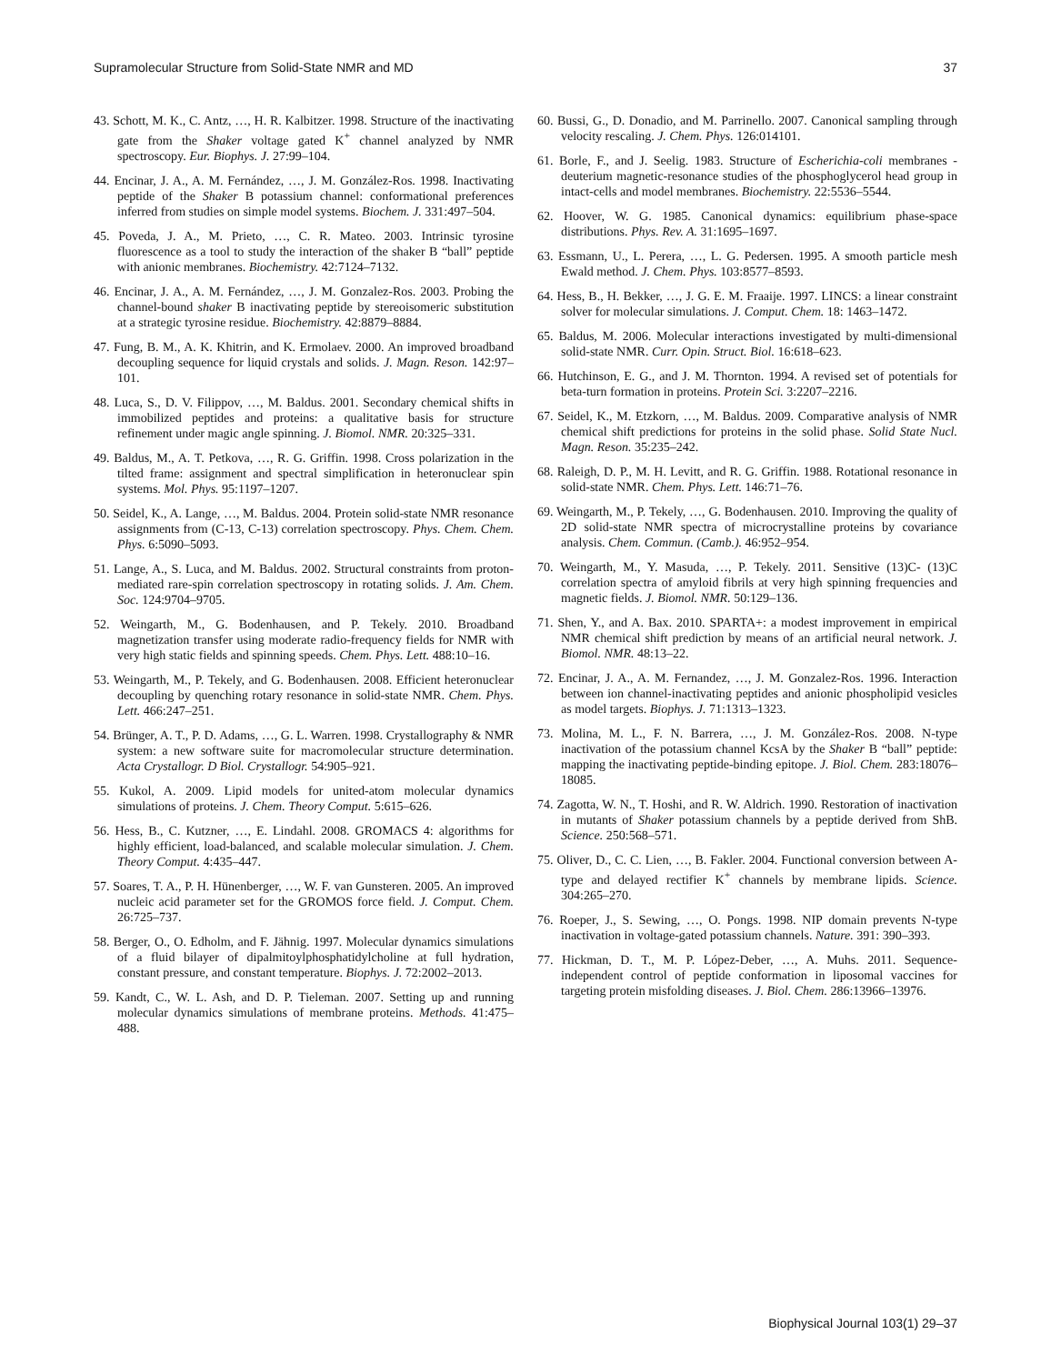Supramolecular Structure from Solid-State NMR and MD 37
43. Schott, M. K., C. Antz, …, H. R. Kalbitzer. 1998. Structure of the inactivating gate from the Shaker voltage gated K<sup>+</sup> channel analyzed by NMR spectroscopy. Eur. Biophys. J. 27:99–104.
44. Encinar, J. A., A. M. Fernández, …, J. M. González-Ros. 1998. Inactivating peptide of the Shaker B potassium channel: conformational preferences inferred from studies on simple model systems. Biochem. J. 331:497–504.
45. Poveda, J. A., M. Prieto, …, C. R. Mateo. 2003. Intrinsic tyrosine fluorescence as a tool to study the interaction of the shaker B “ball” peptide with anionic membranes. Biochemistry. 42:7124–7132.
46. Encinar, J. A., A. M. Fernández, …, J. M. Gonzalez-Ros. 2003. Probing the channel-bound shaker B inactivating peptide by stereoisomeric substitution at a strategic tyrosine residue. Biochemistry. 42:8879–8884.
47. Fung, B. M., A. K. Khitrin, and K. Ermolaev. 2000. An improved broadband decoupling sequence for liquid crystals and solids. J. Magn. Reson. 142:97–101.
48. Luca, S., D. V. Filippov, …, M. Baldus. 2001. Secondary chemical shifts in immobilized peptides and proteins: a qualitative basis for structure refinement under magic angle spinning. J. Biomol. NMR. 20:325–331.
49. Baldus, M., A. T. Petkova, …, R. G. Griffin. 1998. Cross polarization in the tilted frame: assignment and spectral simplification in heteronuclear spin systems. Mol. Phys. 95:1197–1207.
50. Seidel, K., A. Lange, …, M. Baldus. 2004. Protein solid-state NMR resonance assignments from (C-13, C-13) correlation spectroscopy. Phys. Chem. Chem. Phys. 6:5090–5093.
51. Lange, A., S. Luca, and M. Baldus. 2002. Structural constraints from proton-mediated rare-spin correlation spectroscopy in rotating solids. J. Am. Chem. Soc. 124:9704–9705.
52. Weingarth, M., G. Bodenhausen, and P. Tekely. 2010. Broadband magnetization transfer using moderate radio-frequency fields for NMR with very high static fields and spinning speeds. Chem. Phys. Lett. 488:10–16.
53. Weingarth, M., P. Tekely, and G. Bodenhausen. 2008. Efficient heteronuclear decoupling by quenching rotary resonance in solid-state NMR. Chem. Phys. Lett. 466:247–251.
54. Brünger, A. T., P. D. Adams, …, G. L. Warren. 1998. Crystallography & NMR system: a new software suite for macromolecular structure determination. Acta Crystallogr. D Biol. Crystallogr. 54:905–921.
55. Kukol, A. 2009. Lipid models for united-atom molecular dynamics simulations of proteins. J. Chem. Theory Comput. 5:615–626.
56. Hess, B., C. Kutzner, …, E. Lindahl. 2008. GROMACS 4: algorithms for highly efficient, load-balanced, and scalable molecular simulation. J. Chem. Theory Comput. 4:435–447.
57. Soares, T. A., P. H. Hünenberger, …, W. F. van Gunsteren. 2005. An improved nucleic acid parameter set for the GROMOS force field. J. Comput. Chem. 26:725–737.
58. Berger, O., O. Edholm, and F. Jähnig. 1997. Molecular dynamics simulations of a fluid bilayer of dipalmitoylphosphatidylcholine at full hydration, constant pressure, and constant temperature. Biophys. J. 72:2002–2013.
59. Kandt, C., W. L. Ash, and D. P. Tieleman. 2007. Setting up and running molecular dynamics simulations of membrane proteins. Methods. 41:475–488.
60. Bussi, G., D. Donadio, and M. Parrinello. 2007. Canonical sampling through velocity rescaling. J. Chem. Phys. 126:014101.
61. Borle, F., and J. Seelig. 1983. Structure of Escherichia-coli membranes - deuterium magnetic-resonance studies of the phosphoglycerol head group in intact-cells and model membranes. Biochemistry. 22:5536–5544.
62. Hoover, W. G. 1985. Canonical dynamics: equilibrium phase-space distributions. Phys. Rev. A. 31:1695–1697.
63. Essmann, U., L. Perera, …, L. G. Pedersen. 1995. A smooth particle mesh Ewald method. J. Chem. Phys. 103:8577–8593.
64. Hess, B., H. Bekker, …, J. G. E. M. Fraaije. 1997. LINCS: a linear constraint solver for molecular simulations. J. Comput. Chem. 18: 1463–1472.
65. Baldus, M. 2006. Molecular interactions investigated by multi-dimensional solid-state NMR. Curr. Opin. Struct. Biol. 16:618–623.
66. Hutchinson, E. G., and J. M. Thornton. 1994. A revised set of potentials for beta-turn formation in proteins. Protein Sci. 3:2207–2216.
67. Seidel, K., M. Etzkorn, …, M. Baldus. 2009. Comparative analysis of NMR chemical shift predictions for proteins in the solid phase. Solid State Nucl. Magn. Reson. 35:235–242.
68. Raleigh, D. P., M. H. Levitt, and R. G. Griffin. 1988. Rotational resonance in solid-state NMR. Chem. Phys. Lett. 146:71–76.
69. Weingarth, M., P. Tekely, …, G. Bodenhausen. 2010. Improving the quality of 2D solid-state NMR spectra of microcrystalline proteins by covariance analysis. Chem. Commun. (Camb.). 46:952–954.
70. Weingarth, M., Y. Masuda, …, P. Tekely. 2011. Sensitive (13)C- (13)C correlation spectra of amyloid fibrils at very high spinning frequencies and magnetic fields. J. Biomol. NMR. 50:129–136.
71. Shen, Y., and A. Bax. 2010. SPARTA+: a modest improvement in empirical NMR chemical shift prediction by means of an artificial neural network. J. Biomol. NMR. 48:13–22.
72. Encinar, J. A., A. M. Fernandez, …, J. M. Gonzalez-Ros. 1996. Interaction between ion channel-inactivating peptides and anionic phospholipid vesicles as model targets. Biophys. J. 71:1313–1323.
73. Molina, M. L., F. N. Barrera, …, J. M. González-Ros. 2008. N-type inactivation of the potassium channel KcsA by the Shaker B “ball” peptide: mapping the inactivating peptide-binding epitope. J. Biol. Chem. 283:18076–18085.
74. Zagotta, W. N., T. Hoshi, and R. W. Aldrich. 1990. Restoration of inactivation in mutants of Shaker potassium channels by a peptide derived from ShB. Science. 250:568–571.
75. Oliver, D., C. C. Lien, …, B. Fakler. 2004. Functional conversion between A-type and delayed rectifier K<sup>+</sup> channels by membrane lipids. Science. 304:265–270.
76. Roeper, J., S. Sewing, …, O. Pongs. 1998. NIP domain prevents N-type inactivation in voltage-gated potassium channels. Nature. 391: 390–393.
77. Hickman, D. T., M. P. López-Deber, …, A. Muhs. 2011. Sequence-independent control of peptide conformation in liposomal vaccines for targeting protein misfolding diseases. J. Biol. Chem. 286:13966–13976.
Biophysical Journal 103(1) 29–37